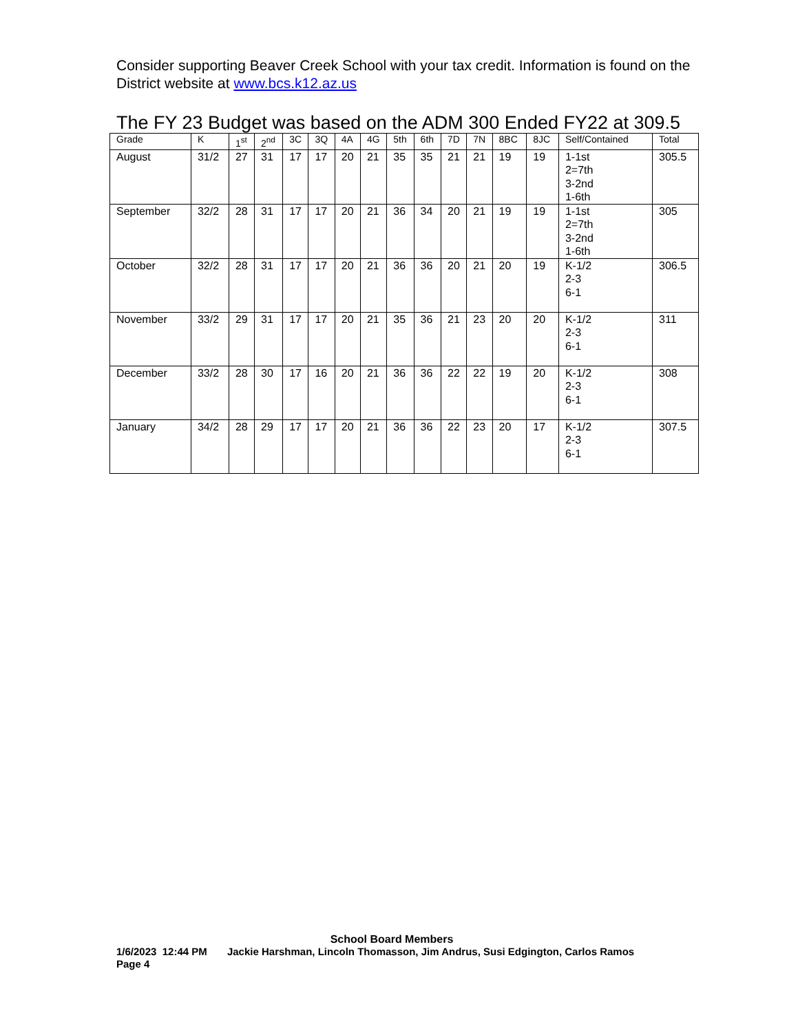Consider supporting Beaver Creek School with your tax credit. Information is found on the District website at www.bcs.k12.az.us
The FY 23 Budget was based on the ADM 300 Ended FY22 at 309.5
| Grade | K | 1<sup>st</sup> | 2<sup>nd</sup> | 3C | 3Q | 4A | 4G | 5th | 6th | 7D | 7N | 8BC | 8JC | Self/Contained | Total |
| --- | --- | --- | --- | --- | --- | --- | --- | --- | --- | --- | --- | --- | --- | --- | --- |
| August | 31/2 | 27 | 31 | 17 | 17 | 20 | 21 | 35 | 35 | 21 | 21 | 19 | 19 | 1-1st 2=7th 3-2nd 1-6th | 305.5 |
| September | 32/2 | 28 | 31 | 17 | 17 | 20 | 21 | 36 | 34 | 20 | 21 | 19 | 19 | 1-1st 2=7th 3-2nd 1-6th | 305 |
| October | 32/2 | 28 | 31 | 17 | 17 | 20 | 21 | 36 | 36 | 20 | 21 | 20 | 19 | K-1/2 2-3 6-1 | 306.5 |
| November | 33/2 | 29 | 31 | 17 | 17 | 20 | 21 | 35 | 36 | 21 | 23 | 20 | 20 | K-1/2 2-3 6-1 | 311 |
| December | 33/2 | 28 | 30 | 17 | 16 | 20 | 21 | 36 | 36 | 22 | 22 | 19 | 20 | K-1/2 2-3 6-1 | 308 |
| January | 34/2 | 28 | 29 | 17 | 17 | 20 | 21 | 36 | 36 | 22 | 23 | 20 | 17 | K-1/2 2-3 6-1 | 307.5 |
School Board Members
1/6/2023 12:44 PM Jackie Harshman, Lincoln Thomasson, Jim Andrus, Susi Edgington, Carlos Ramos
Page 4